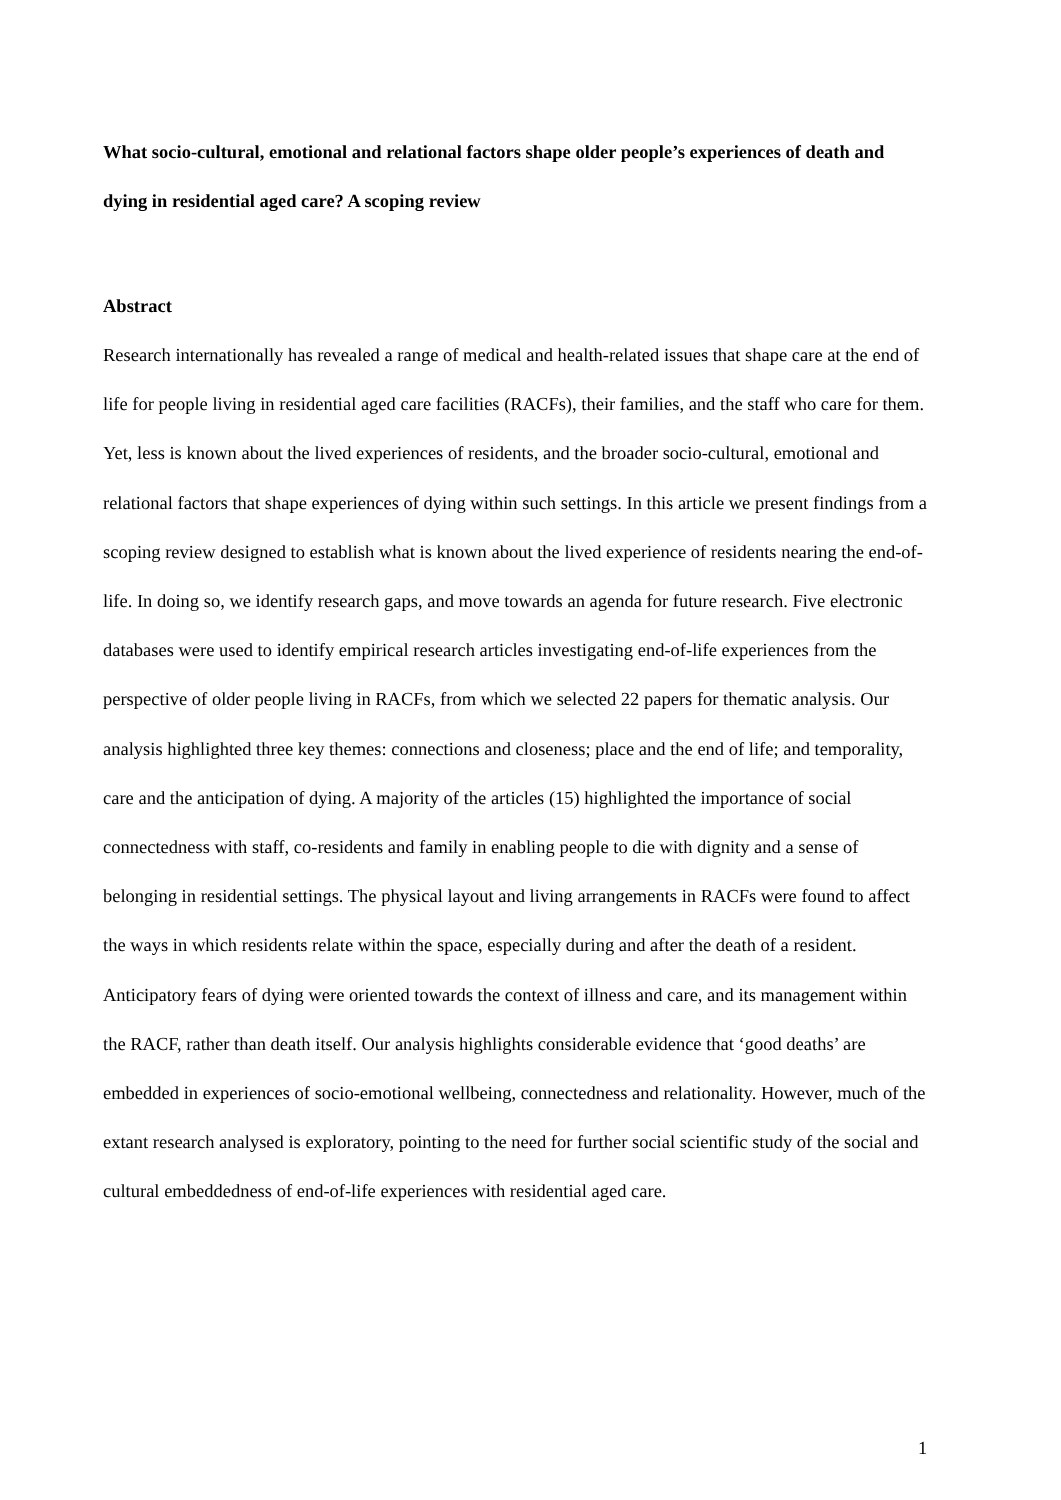What socio-cultural, emotional and relational factors shape older people’s experiences of death and dying in residential aged care? A scoping review
Abstract
Research internationally has revealed a range of medical and health-related issues that shape care at the end of life for people living in residential aged care facilities (RACFs), their families, and the staff who care for them. Yet, less is known about the lived experiences of residents, and the broader socio-cultural, emotional and relational factors that shape experiences of dying within such settings. In this article we present findings from a scoping review designed to establish what is known about the lived experience of residents nearing the end-of-life. In doing so, we identify research gaps, and move towards an agenda for future research. Five electronic databases were used to identify empirical research articles investigating end-of-life experiences from the perspective of older people living in RACFs, from which we selected 22 papers for thematic analysis. Our analysis highlighted three key themes: connections and closeness; place and the end of life; and temporality, care and the anticipation of dying. A majority of the articles (15) highlighted the importance of social connectedness with staff, co-residents and family in enabling people to die with dignity and a sense of belonging in residential settings. The physical layout and living arrangements in RACFs were found to affect the ways in which residents relate within the space, especially during and after the death of a resident. Anticipatory fears of dying were oriented towards the context of illness and care, and its management within the RACF, rather than death itself. Our analysis highlights considerable evidence that ‘good deaths’ are embedded in experiences of socio-emotional wellbeing, connectedness and relationality. However, much of the extant research analysed is exploratory, pointing to the need for further social scientific study of the social and cultural embeddedness of end-of-life experiences with residential aged care.
1